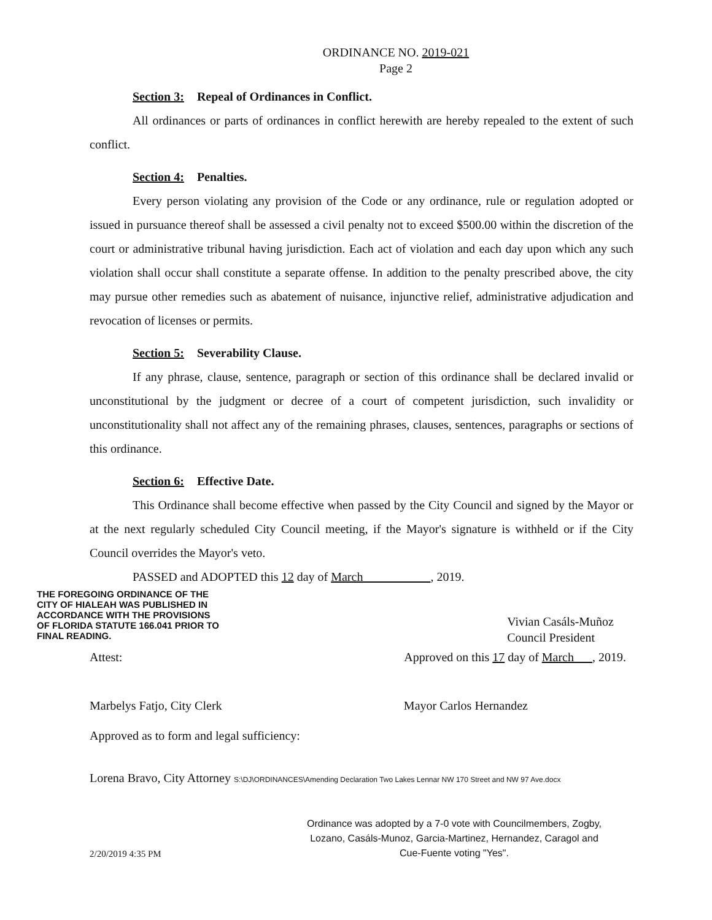ORDINANCE NO. 2019-021
Page 2
Section 3: Repeal of Ordinances in Conflict.
All ordinances or parts of ordinances in conflict herewith are hereby repealed to the extent of such conflict.
Section 4: Penalties.
Every person violating any provision of the Code or any ordinance, rule or regulation adopted or issued in pursuance thereof shall be assessed a civil penalty not to exceed $500.00 within the discretion of the court or administrative tribunal having jurisdiction. Each act of violation and each day upon which any such violation shall occur shall constitute a separate offense. In addition to the penalty prescribed above, the city may pursue other remedies such as abatement of nuisance, injunctive relief, administrative adjudication and revocation of licenses or permits.
Section 5: Severability Clause.
If any phrase, clause, sentence, paragraph or section of this ordinance shall be declared invalid or unconstitutional by the judgment or decree of a court of competent jurisdiction, such invalidity or unconstitutionality shall not affect any of the remaining phrases, clauses, sentences, paragraphs or sections of this ordinance.
Section 6: Effective Date.
This Ordinance shall become effective when passed by the City Council and signed by the Mayor or at the next regularly scheduled City Council meeting, if the Mayor's signature is withheld or if the City Council overrides the Mayor's veto.
PASSED and ADOPTED this 12 day of March , 2019.
THE FOREGOING ORDINANCE OF THE CITY OF HIALEAH WAS PUBLISHED IN ACCORDANCE WITH THE PROVISIONS OF FLORIDA STATUTE 166.041 PRIOR TO FINAL READING.
Vivian Casáls-Muñoz
Council President
Attest: Approved on this 17 day of March , 2019.
Marbelys Fatjo, City Clerk Mayor Carlos Hernandez
Approved as to form and legal sufficiency:
Lorena Bravo, City Attorney S:\DJ\ORDINANCES\Amending Declaration Two Lakes Lennar NW 170 Street and NW 97 Ave.docx
Ordinance was adopted by a 7-0 vote with Councilmembers, Zogby, Lozano, Casáls-Munoz, Garcia-Martinez, Hernandez, Caragol and Cue-Fuente voting "Yes".
2/20/2019 4:35 PM